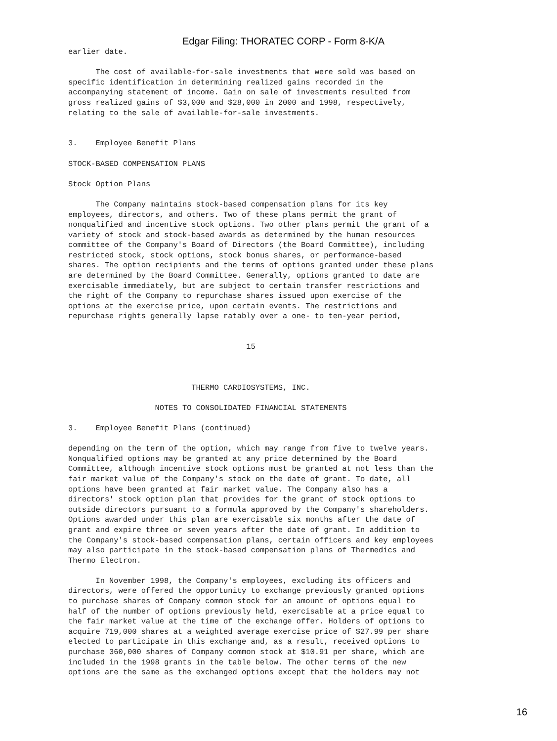Edgar Filing: THORATEC CORP - Form 8-K/A
earlier date.

      The cost of available-for-sale investments that were sold was based on
specific identification in determining realized gains recorded in the
accompanying statement of income. Gain on sale of investments resulted from
gross realized gains of $3,000 and $28,000 in 2000 and 1998, respectively,
relating to the sale of available-for-sale investments.


3.    Employee Benefit Plans

STOCK-BASED COMPENSATION PLANS

Stock Option Plans

      The Company maintains stock-based compensation plans for its key
employees, directors, and others. Two of these plans permit the grant of
nonqualified and incentive stock options. Two other plans permit the grant of a
variety of stock and stock-based awards as determined by the human resources
committee of the Company's Board of Directors (the Board Committee), including
restricted stock, stock options, stock bonus shares, or performance-based
shares. The option recipients and the terms of options granted under these plans
are determined by the Board Committee. Generally, options granted to date are
exercisable immediately, but are subject to certain transfer restrictions and
the right of the Company to repurchase shares issued upon exercise of the
options at the exercise price, upon certain events. The restrictions and
repurchase rights generally lapse ratably over a one- to ten-year period,


                                       15



                           THERMO CARDIOSYSTEMS, INC.

                   NOTES TO CONSOLIDATED FINANCIAL STATEMENTS

3.    Employee Benefit Plans (continued)

depending on the term of the option, which may range from five to twelve years.
Nonqualified options may be granted at any price determined by the Board
Committee, although incentive stock options must be granted at not less than the
fair market value of the Company's stock on the date of grant. To date, all
options have been granted at fair market value. The Company also has a
directors' stock option plan that provides for the grant of stock options to
outside directors pursuant to a formula approved by the Company's shareholders.
Options awarded under this plan are exercisable six months after the date of
grant and expire three or seven years after the date of grant. In addition to
the Company's stock-based compensation plans, certain officers and key employees
may also participate in the stock-based compensation plans of Thermedics and
Thermo Electron.

      In November 1998, the Company's employees, excluding its officers and
directors, were offered the opportunity to exchange previously granted options
to purchase shares of Company common stock for an amount of options equal to
half of the number of options previously held, exercisable at a price equal to
the fair market value at the time of the exchange offer. Holders of options to
acquire 719,000 shares at a weighted average exercise price of $27.99 per share
elected to participate in this exchange and, as a result, received options to
purchase 360,000 shares of Company common stock at $10.91 per share, which are
included in the 1998 grants in the table below. The other terms of the new
options are the same as the exchanged options except that the holders may not
16